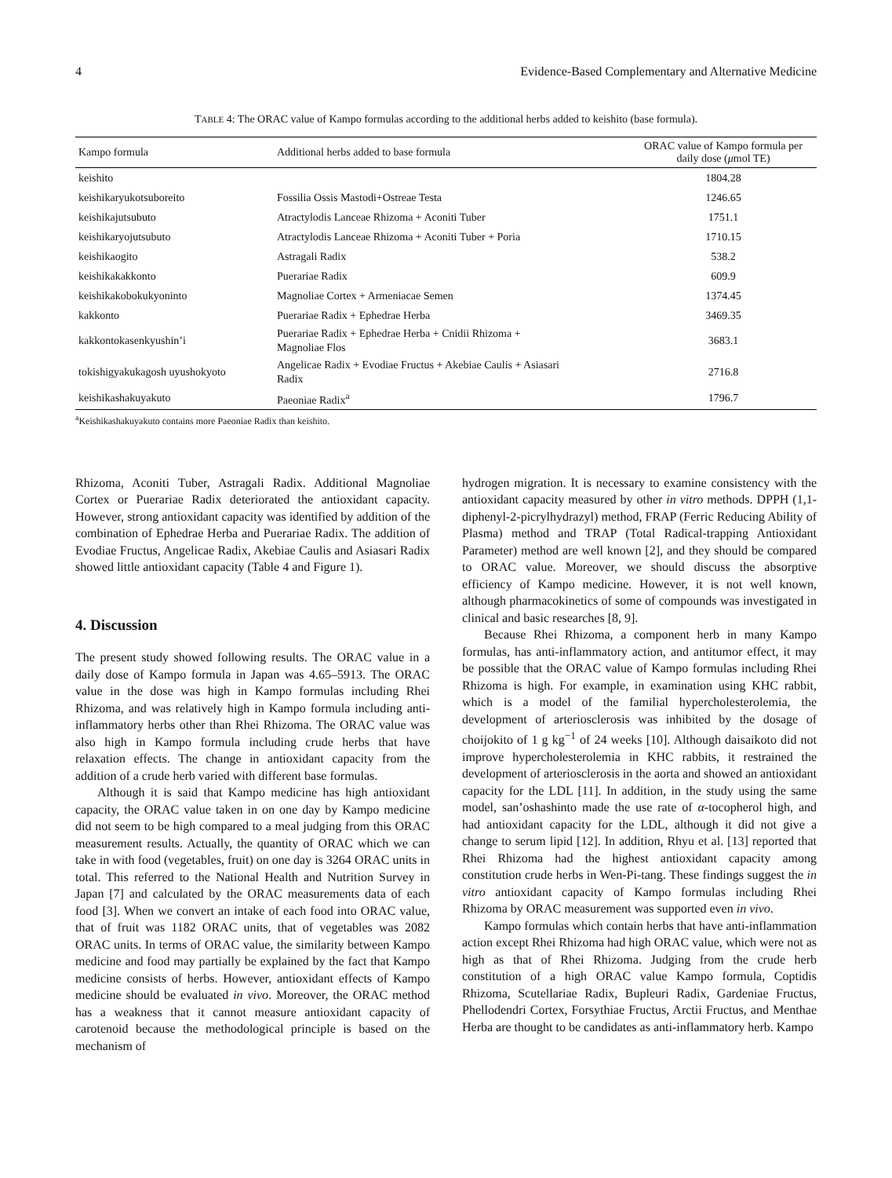4 Evidence-Based Complementary and Alternative Medicine
TABLE 4: The ORAC value of Kampo formulas according to the additional herbs added to keishito (base formula).
| Kampo formula | Additional herbs added to base formula | ORAC value of Kampo formula per daily dose ( μ mol TE) |
| --- | --- | --- |
| keishito | | 1804.28 |
| keishikaryukotsuboreito | Fossilia Ossis Mastodi+Ostreae Testa | 1246.65 |
| keishikajutsubuto | Atractylodis Lanceae Rhizoma + Aconiti Tuber | 1751.1 |
| keishikaryojutsubuto | Atractylodis Lanceae Rhizoma + Aconiti Tuber + Poria | 1710.15 |
| keishikaogito | Astragali Radix | 538.2 |
| keishikakakkonto | Puerariae Radix | 609.9 |
| keishikakobokukyoninto | Magnoliae Cortex + Armeniacae Semen | 1374.45 |
| kakkonto | Puerariae Radix + Ephedrae Herba | 3469.35 |
| kakkontokasenkyushin’i | Puerariae Radix + Ephedrae Herba + Cnidii Rhizoma + Magnoliae Flos | 3683.1 |
| tokishigyakukagosh uyushokyoto | Angelicae Radix + Evodiae Fructus + Akebiae Caulis + Asiasari Radix | 2716.8 |
| keishikashakuyakuto | Paeoniae Radix<sup>a</sup> | 1796.7 |
<sup>a</sup> Keishikashakuyakuto contains more Paeoniae Radix than keishito.
Rhizoma, Aconiti Tuber, Astragali Radix. Additional Magnoliae Cortex or Puerariae Radix deteriorated the antioxidant capacity. However, strong antioxidant capacity was identified by addition of the combination of Ephedrae Herba and Puerariae Radix. The addition of Evodiae Fructus, Angelicae Radix, Akebiae Caulis and Asiasari Radix showed little antioxidant capacity (Table 4 and Figure 1).
4. Discussion
The present study showed following results. The ORAC value in a daily dose of Kampo formula in Japan was 4.65–5913. The ORAC value in the dose was high in Kampo formulas including Rhei Rhizoma, and was relatively high in Kampo formula including anti-inflammatory herbs other than Rhei Rhizoma. The ORAC value was also high in Kampo formula including crude herbs that have relaxation effects. The change in antioxidant capacity from the addition of a crude herb varied with different base formulas.
Although it is said that Kampo medicine has high antioxidant capacity, the ORAC value taken in on one day by Kampo medicine did not seem to be high compared to a meal judging from this ORAC measurement results. Actually, the quantity of ORAC which we can take in with food (vegetables, fruit) on one day is 3264 ORAC units in total. This referred to the National Health and Nutrition Survey in Japan [7] and calculated by the ORAC measurements data of each food [3]. When we convert an intake of each food into ORAC value, that of fruit was 1182 ORAC units, that of vegetables was 2082 ORAC units. In terms of ORAC value, the similarity between Kampo medicine and food may partially be explained by the fact that Kampo medicine consists of herbs. However, antioxidant effects of Kampo medicine should be evaluated in vivo. Moreover, the ORAC method has a weakness that it cannot measure antioxidant capacity of carotenoid because the methodological principle is based on the mechanism of
hydrogen migration. It is necessary to examine consistency with the antioxidant capacity measured by other in vitro methods. DPPH (1,1-diphenyl-2-picrylhydrazyl) method, FRAP (Ferric Reducing Ability of Plasma) method and TRAP (Total Radical-trapping Antioxidant Parameter) method are well known [2], and they should be compared to ORAC value. Moreover, we should discuss the absorptive efficiency of Kampo medicine. However, it is not well known, although pharmacokinetics of some of compounds was investigated in clinical and basic researches [8, 9].
Because Rhei Rhizoma, a component herb in many Kampo formulas, has anti-inflammatory action, and antitumor effect, it may be possible that the ORAC value of Kampo formulas including Rhei Rhizoma is high. For example, in examination using KHC rabbit, which is a model of the familial hypercholesterolemia, the development of arteriosclerosis was inhibited by the dosage of choijokito of 1 g kg<sup>−1</sup> of 24 weeks [10]. Although daisaikoto did not improve hypercholesterolemia in KHC rabbits, it restrained the development of arteriosclerosis in the aorta and showed an antioxidant capacity for the LDL [11]. In addition, in the study using the same model, san’oshashinto made the use rate of α-tocopherol high, and had antioxidant capacity for the LDL, although it did not give a change to serum lipid [12]. In addition, Rhyu et al. [13] reported that Rhei Rhizoma had the highest antioxidant capacity among constitution crude herbs in Wen-Pi-tang. These findings suggest the in vitro antioxidant capacity of Kampo formulas including Rhei Rhizoma by ORAC measurement was supported even in vivo.
Kampo formulas which contain herbs that have anti-inflammation action except Rhei Rhizoma had high ORAC value, which were not as high as that of Rhei Rhizoma. Judging from the crude herb constitution of a high ORAC value Kampo formula, Coptidis Rhizoma, Scutellariae Radix, Bupleuri Radix, Gardeniae Fructus, Phellodendri Cortex, Forsythiae Fructus, Arctii Fructus, and Menthae Herba are thought to be candidates as anti-inflammatory herb. Kampo